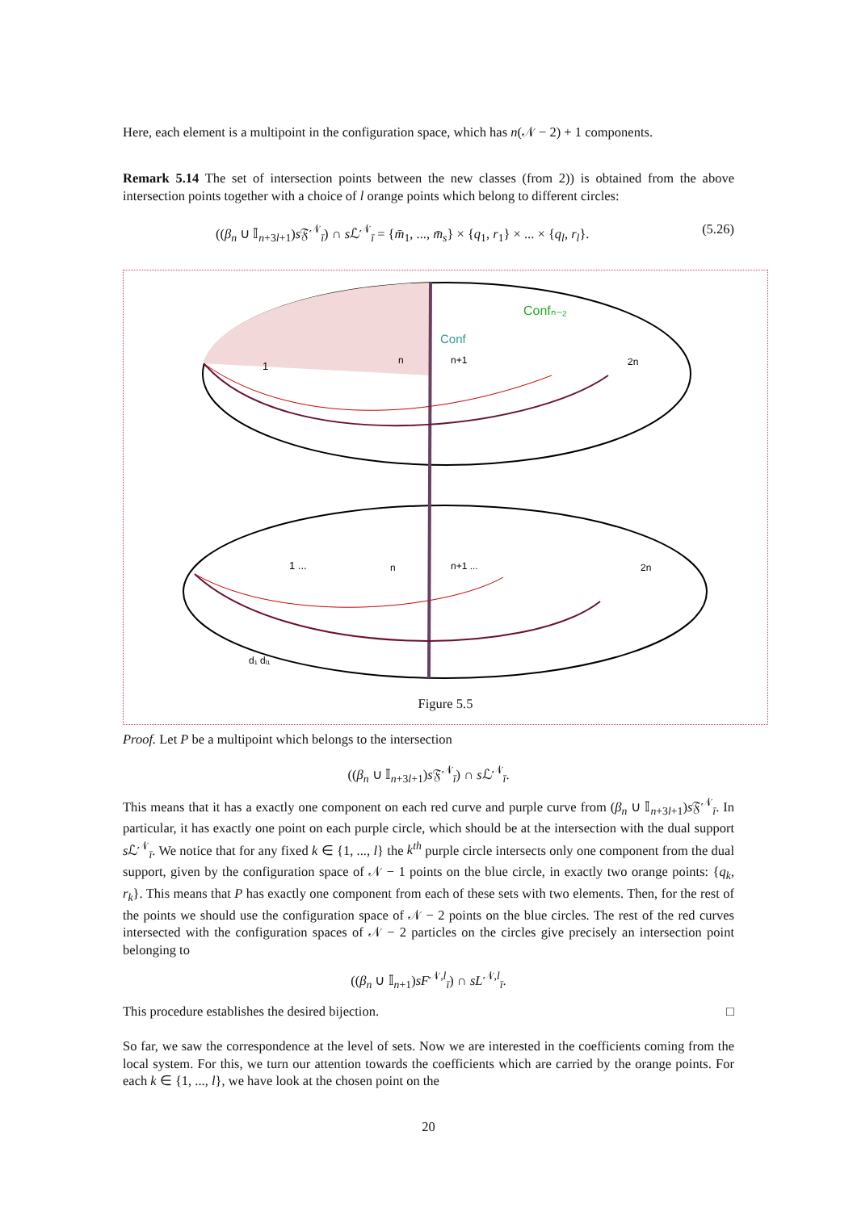Here, each element is a multipoint in the configuration space, which has n(𝒩 − 2) + 1 components.
Remark 5.14 The set of intersection points between the new classes (from 2)) is obtained from the above intersection points together with a choice of l orange points which belong to different circles:
((β<sub>n</sub> ∪ 𝕀<sub>n+3l+1</sub>)s 𝔉<sup>𝒩</sup><sub>ī</sub>) ∩ s ℒ<sup>𝒩</sup><sub>ī</sub> = {m̄<sub>1</sub>, ..., m̄<sub>s</sub>} × {q<sub>1</sub>, r<sub>1</sub>} × ... × {q<sub>l</sub>, r<sub>l</sub>}. (5.26)
Confₙ₋₂
Conf
1
n
n+1
2n
1 ...
n
n+1 ...
2n
d₁ dᵢ₁
Figure 5.5
Proof. Let P be a multipoint which belongs to the intersection
((β<sub>n</sub> ∪ 𝕀<sub>n+3l+1</sub>)s 𝔉<sup>𝒩</sup><sub>ī</sub>) ∩ s ℒ<sup>𝒩</sup><sub>ī</sub>.
This means that it has a exactly one component on each red curve and purple curve from (β<sub>n</sub> ∪ 𝕀<sub>n+3l+1</sub>)s 𝔉<sup>𝒩</sup><sub>ī</sub>. In particular, it has exactly one point on each purple circle, which should be at the intersection with the dual support s ℒ<sup>𝒩</sup><sub>ī</sub>. We notice that for any fixed k ∈ {1, ..., l} the k<sup>th</sup> purple circle intersects only one component from the dual support, given by the configuration space of 𝒩 − 1 points on the blue circle, in exactly two orange points: {q<sub>k</sub>, r<sub>k</sub>}. This means that P has exactly one component from each of these sets with two elements. Then, for the rest of the points we should use the configuration space of 𝒩 − 2 points on the blue circles. The rest of the red curves intersected with the configuration spaces of 𝒩 − 2 particles on the circles give precisely an intersection point belonging to
((β<sub>n</sub> ∪ 𝕀<sub>n+1</sub>)sF<sup>𝒩,l</sup><sub>ī</sub>) ∩ sL<sup>𝒩,l</sup><sub>ī</sub>.
This procedure establishes the desired bijection. □
So far, we saw the correspondence at the level of sets. Now we are interested in the coefficients coming from the local system. For this, we turn our attention towards the coefficients which are carried by the orange points. For each k ∈ {1, ..., l}, we have look at the chosen point on the
20